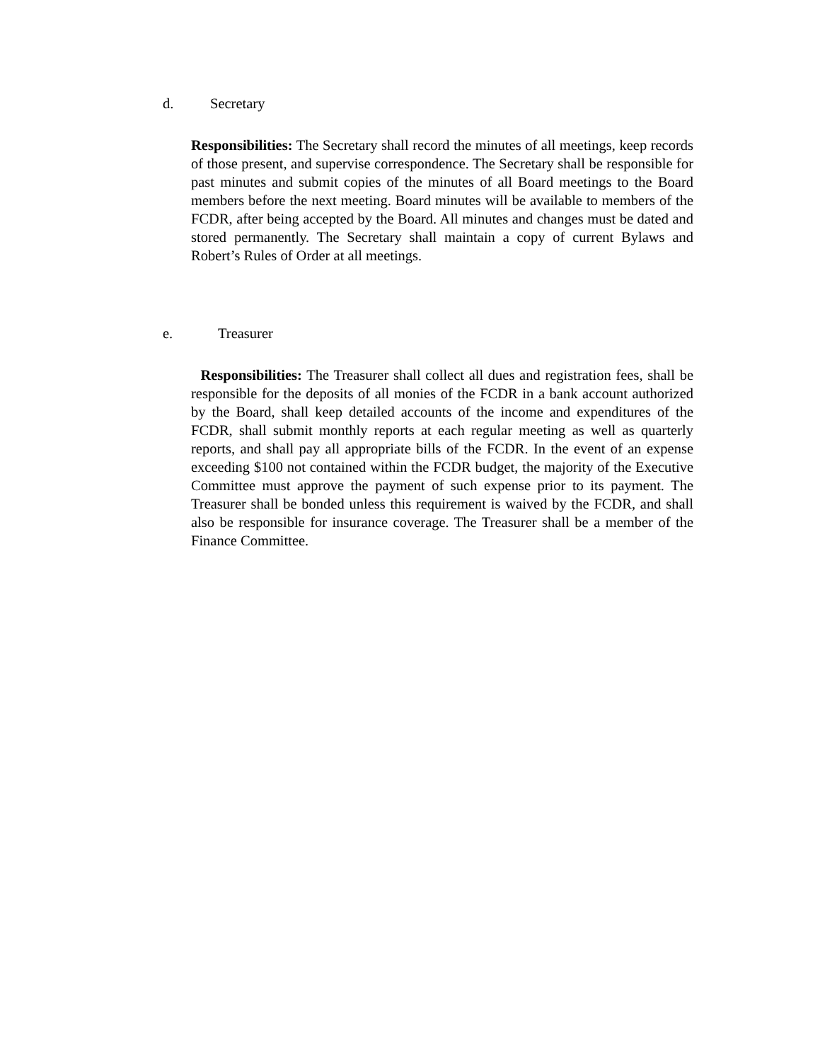d. Secretary
Responsibilities: The Secretary shall record the minutes of all meetings, keep records of those present, and supervise correspondence. The Secretary shall be responsible for past minutes and submit copies of the minutes of all Board meetings to the Board members before the next meeting. Board minutes will be available to members of the FCDR, after being accepted by the Board. All minutes and changes must be dated and stored permanently. The Secretary shall maintain a copy of current Bylaws and Robert’s Rules of Order at all meetings.
e. Treasurer
Responsibilities: The Treasurer shall collect all dues and registration fees, shall be responsible for the deposits of all monies of the FCDR in a bank account authorized by the Board, shall keep detailed accounts of the income and expenditures of the FCDR, shall submit monthly reports at each regular meeting as well as quarterly reports, and shall pay all appropriate bills of the FCDR. In the event of an expense exceeding $100 not contained within the FCDR budget, the majority of the Executive Committee must approve the payment of such expense prior to its payment. The Treasurer shall be bonded unless this requirement is waived by the FCDR, and shall also be responsible for insurance coverage. The Treasurer shall be a member of the Finance Committee.